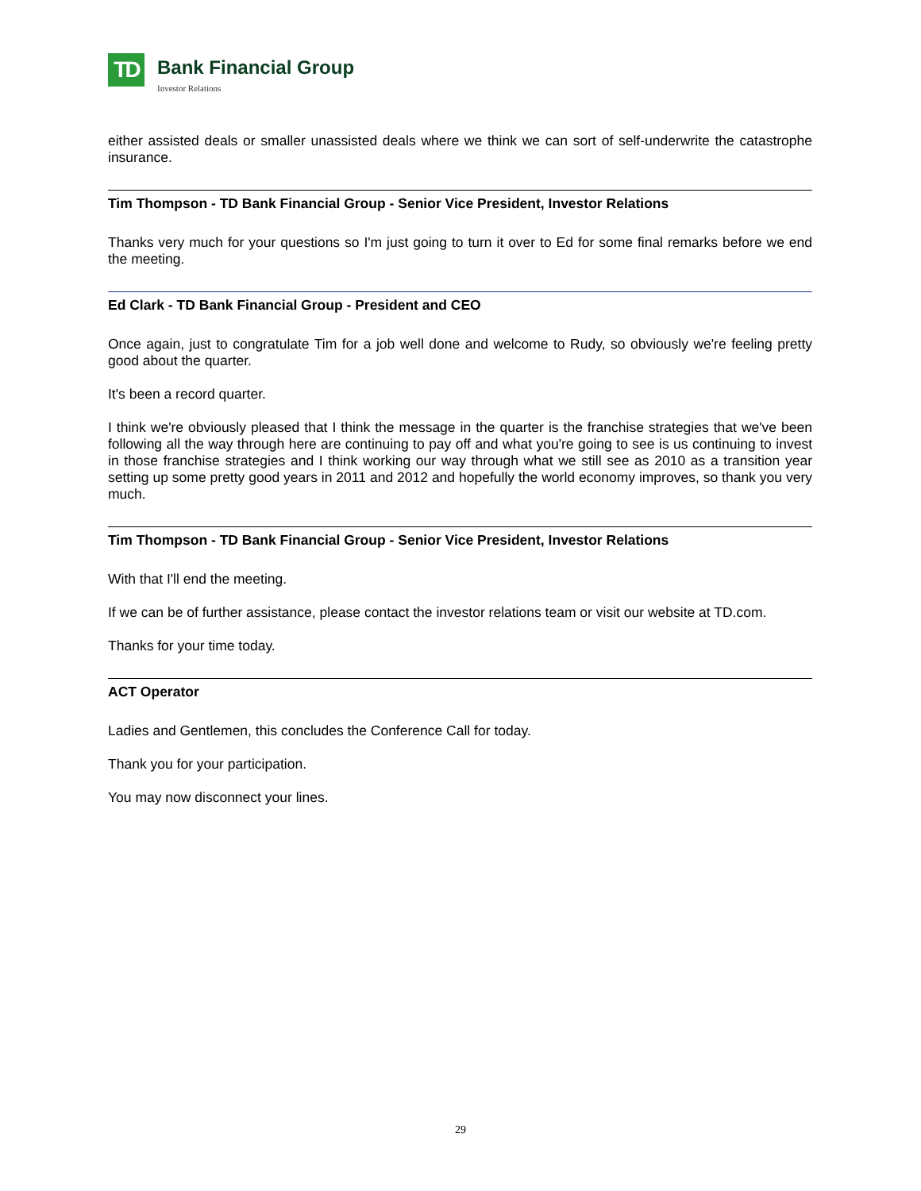TD
Bank Financial Group
Investor Relations
either assisted deals or smaller unassisted deals where we think we can sort of self-underwrite the catastrophe insurance.
Tim Thompson - TD Bank Financial Group - Senior Vice President, Investor Relations
Thanks very much for your questions so I'm just going to turn it over to Ed for some final remarks before we end the meeting.
Ed Clark - TD Bank Financial Group - President and CEO
Once again, just to congratulate Tim for a job well done and welcome to Rudy, so obviously we're feeling pretty good about the quarter.
It's been a record quarter.
I think we're obviously pleased that I think the message in the quarter is the franchise strategies that we've been following all the way through here are continuing to pay off and what you're going to see is us continuing to invest in those franchise strategies and I think working our way through what we still see as 2010 as a transition year setting up some pretty good years in 2011 and 2012 and hopefully the world economy improves, so thank you very much.
Tim Thompson - TD Bank Financial Group - Senior Vice President, Investor Relations
With that I'll end the meeting.
If we can be of further assistance, please contact the investor relations team or visit our website at TD.com.
Thanks for your time today.
ACT Operator
Ladies and Gentlemen, this concludes the Conference Call for today.
Thank you for your participation.
You may now disconnect your lines.
29